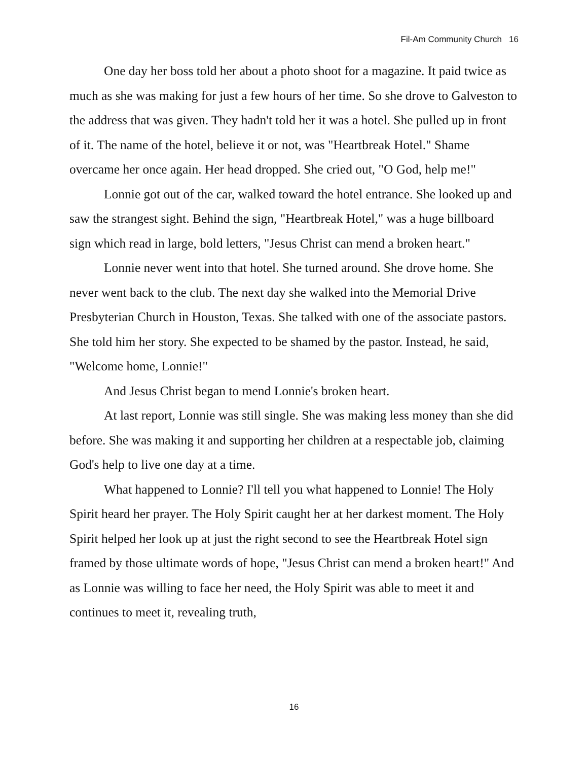Fil-Am Community Church 16
One day her boss told her about a photo shoot for a magazine. It paid twice as much as she was making for just a few hours of her time. So she drove to Galveston to the address that was given. They hadn't told her it was a hotel. She pulled up in front of it. The name of the hotel, believe it or not, was "Heartbreak Hotel." Shame overcame her once again. Her head dropped. She cried out, "O God, help me!"
Lonnie got out of the car, walked toward the hotel entrance. She looked up and saw the strangest sight. Behind the sign, "Heartbreak Hotel," was a huge billboard sign which read in large, bold letters, "Jesus Christ can mend a broken heart."
Lonnie never went into that hotel. She turned around. She drove home. She never went back to the club. The next day she walked into the Memorial Drive Presbyterian Church in Houston, Texas. She talked with one of the associate pastors. She told him her story. She expected to be shamed by the pastor. Instead, he said, "Welcome home, Lonnie!"
And Jesus Christ began to mend Lonnie's broken heart.
At last report, Lonnie was still single. She was making less money than she did before. She was making it and supporting her children at a respectable job, claiming God's help to live one day at a time.
What happened to Lonnie? I'll tell you what happened to Lonnie! The Holy Spirit heard her prayer. The Holy Spirit caught her at her darkest moment. The Holy Spirit helped her look up at just the right second to see the Heartbreak Hotel sign framed by those ultimate words of hope, "Jesus Christ can mend a broken heart!" And as Lonnie was willing to face her need, the Holy Spirit was able to meet it and continues to meet it, revealing truth,
16